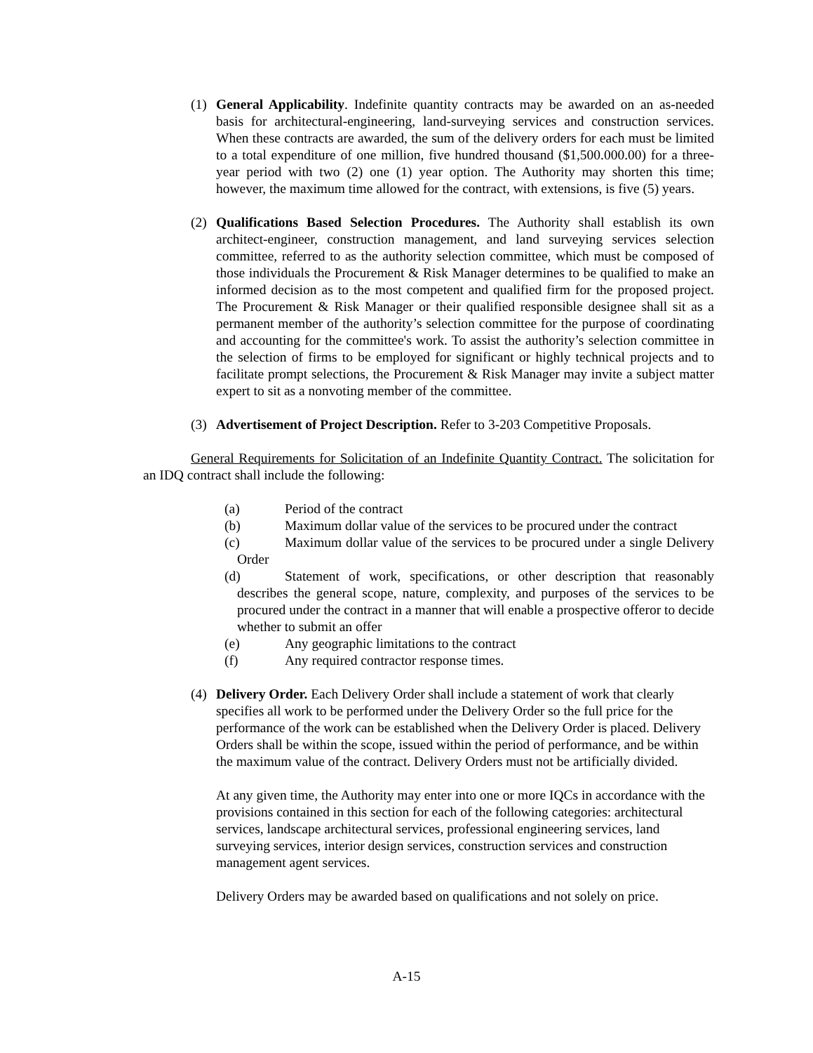(1) General Applicability. Indefinite quantity contracts may be awarded on an as-needed basis for architectural-engineering, land-surveying services and construction services. When these contracts are awarded, the sum of the delivery orders for each must be limited to a total expenditure of one million, five hundred thousand ($1,500.000.00) for a three-year period with two (2) one (1) year option. The Authority may shorten this time; however, the maximum time allowed for the contract, with extensions, is five (5) years.
(2) Qualifications Based Selection Procedures. The Authority shall establish its own architect-engineer, construction management, and land surveying services selection committee, referred to as the authority selection committee, which must be composed of those individuals the Procurement & Risk Manager determines to be qualified to make an informed decision as to the most competent and qualified firm for the proposed project. The Procurement & Risk Manager or their qualified responsible designee shall sit as a permanent member of the authority’s selection committee for the purpose of coordinating and accounting for the committee's work. To assist the authority’s selection committee in the selection of firms to be employed for significant or highly technical projects and to facilitate prompt selections, the Procurement & Risk Manager may invite a subject matter expert to sit as a nonvoting member of the committee.
(3) Advertisement of Project Description. Refer to 3-203 Competitive Proposals.
General Requirements for Solicitation of an Indefinite Quantity Contract. The solicitation for an IDQ contract shall include the following:
(a) Period of the contract
(b) Maximum dollar value of the services to be procured under the contract
(c) Maximum dollar value of the services to be procured under a single Delivery Order
(d) Statement of work, specifications, or other description that reasonably describes the general scope, nature, complexity, and purposes of the services to be procured under the contract in a manner that will enable a prospective offeror to decide whether to submit an offer
(e) Any geographic limitations to the contract
(f) Any required contractor response times.
(4) Delivery Order. Each Delivery Order shall include a statement of work that clearly specifies all work to be performed under the Delivery Order so the full price for the performance of the work can be established when the Delivery Order is placed. Delivery Orders shall be within the scope, issued within the period of performance, and be within the maximum value of the contract. Delivery Orders must not be artificially divided.
At any given time, the Authority may enter into one or more IQCs in accordance with the provisions contained in this section for each of the following categories: architectural services, landscape architectural services, professional engineering services, land surveying services, interior design services, construction services and construction management agent services.
Delivery Orders may be awarded based on qualifications and not solely on price.
A-15